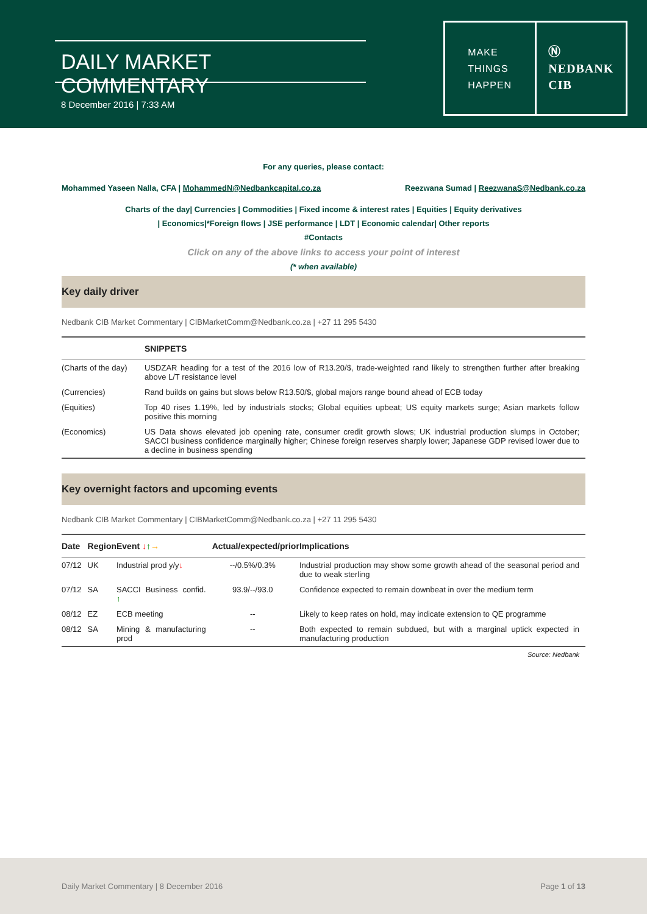DAILY MARKET COMMENTARY
8 December 2016 | 7:33 AM
MAKE
THINGS
HAPPEN
Ⓝ
NEDBANK
CIB
For any queries, please contact:
Mohammed Yaseen Nalla, CFA | MohammedN@Nedbankcapital.co.za Reezwana Sumad | ReezwanaS@Nedbank.co.za
Charts of the day| Currencies | Commodities | Fixed income & interest rates | Equities | Equity derivatives
| Economics|*Foreign flows | JSE performance | LDT | Economic calendar| Other reports
#Contacts
Click on any of the above links to access your point of interest
(* when available)
Key daily driver
Nedbank CIB Market Commentary | CIBMarketComm@Nedbank.co.za | +27 11 295 5430
| | SNIPPETS |
| --- | --- |
| (Charts of the day) | USDZAR heading for a test of the 2016 low of R13.20/$, trade-weighted rand likely to strengthen further after breaking above L/T resistance level |
| (Currencies) | Rand builds on gains but slows below R13.50/$, global majors range bound ahead of ECB today |
| (Equities) | Top 40 rises 1.19%, led by industrials stocks; Global equities upbeat; US equity markets surge; Asian markets follow positive this morning |
| (Economics) | US Data shows elevated job opening rate, consumer credit growth slows; UK industrial production slumps in October; SACCI business confidence marginally higher; Chinese foreign reserves sharply lower; Japanese GDP revised lower due to a decline in business spending |
Key overnight factors and upcoming events
Nedbank CIB Market Commentary | CIBMarketComm@Nedbank.co.za | +27 11 295 5430
| Date | Region | Event ↓ ↑ → | Actual/expected/prior | Implications |
| --- | --- | --- | --- | --- |
| 07/12 | UK | Industrial prod y/y ↓ | --/0.5%/0.3% | Industrial production may show some growth ahead of the seasonal period and due to weak sterling |
| 07/12 | SA | SACCI Business confid. ↑ | 93.9/--/93.0 | Confidence expected to remain downbeat in over the medium term |
| 08/12 | EZ | ECB meeting | -- | Likely to keep rates on hold, may indicate extension to QE programme |
| 08/12 | SA | Mining & manufacturing prod | -- | Both expected to remain subdued, but with a marginal uptick expected in manufacturing production |
Source: Nedbank
Daily Market Commentary | 8 December 2016 Page 1 of 13